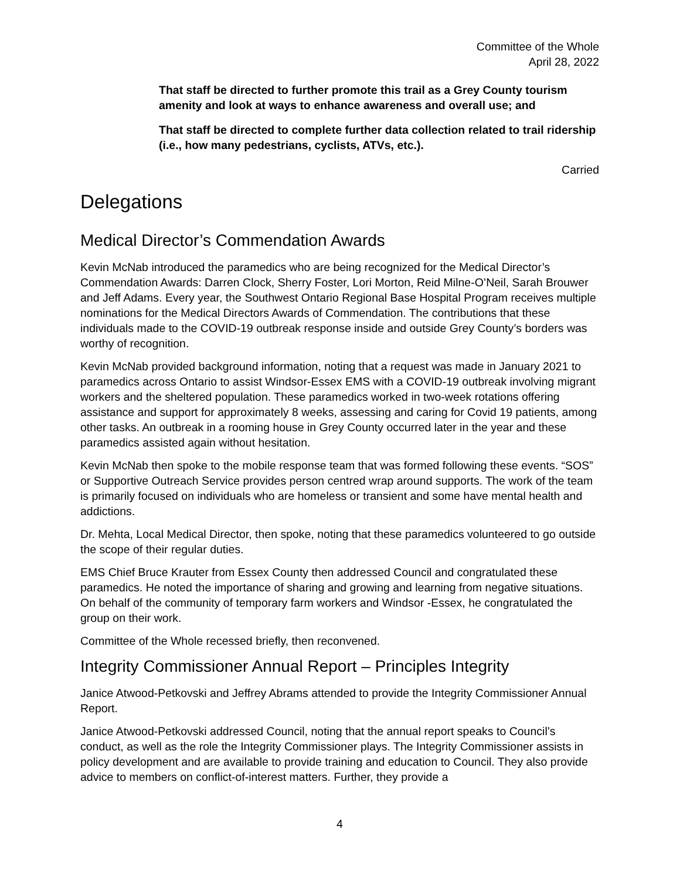Committee of the Whole
April 28, 2022
That staff be directed to further promote this trail as a Grey County tourism amenity and look at ways to enhance awareness and overall use; and
That staff be directed to complete further data collection related to trail ridership (i.e., how many pedestrians, cyclists, ATVs, etc.).
Carried
Delegations
Medical Director’s Commendation Awards
Kevin McNab introduced the paramedics who are being recognized for the Medical Director’s Commendation Awards: Darren Clock, Sherry Foster, Lori Morton, Reid Milne-O’Neil, Sarah Brouwer and Jeff Adams. Every year, the Southwest Ontario Regional Base Hospital Program receives multiple nominations for the Medical Directors Awards of Commendation. The contributions that these individuals made to the COVID-19 outbreak response inside and outside Grey County’s borders was worthy of recognition.
Kevin McNab provided background information, noting that a request was made in January 2021 to paramedics across Ontario to assist Windsor-Essex EMS with a COVID-19 outbreak involving migrant workers and the sheltered population. These paramedics worked in two-week rotations offering assistance and support for approximately 8 weeks, assessing and caring for Covid 19 patients, among other tasks. An outbreak in a rooming house in Grey County occurred later in the year and these paramedics assisted again without hesitation.
Kevin McNab then spoke to the mobile response team that was formed following these events. “SOS” or Supportive Outreach Service provides person centred wrap around supports. The work of the team is primarily focused on individuals who are homeless or transient and some have mental health and addictions.
Dr. Mehta, Local Medical Director, then spoke, noting that these paramedics volunteered to go outside the scope of their regular duties.
EMS Chief Bruce Krauter from Essex County then addressed Council and congratulated these paramedics. He noted the importance of sharing and growing and learning from negative situations. On behalf of the community of temporary farm workers and Windsor -Essex, he congratulated the group on their work.
Committee of the Whole recessed briefly, then reconvened.
Integrity Commissioner Annual Report – Principles Integrity
Janice Atwood-Petkovski and Jeffrey Abrams attended to provide the Integrity Commissioner Annual Report.
Janice Atwood-Petkovski addressed Council, noting that the annual report speaks to Council’s conduct, as well as the role the Integrity Commissioner plays. The Integrity Commissioner assists in policy development and are available to provide training and education to Council. They also provide advice to members on conflict-of-interest matters. Further, they provide a
4